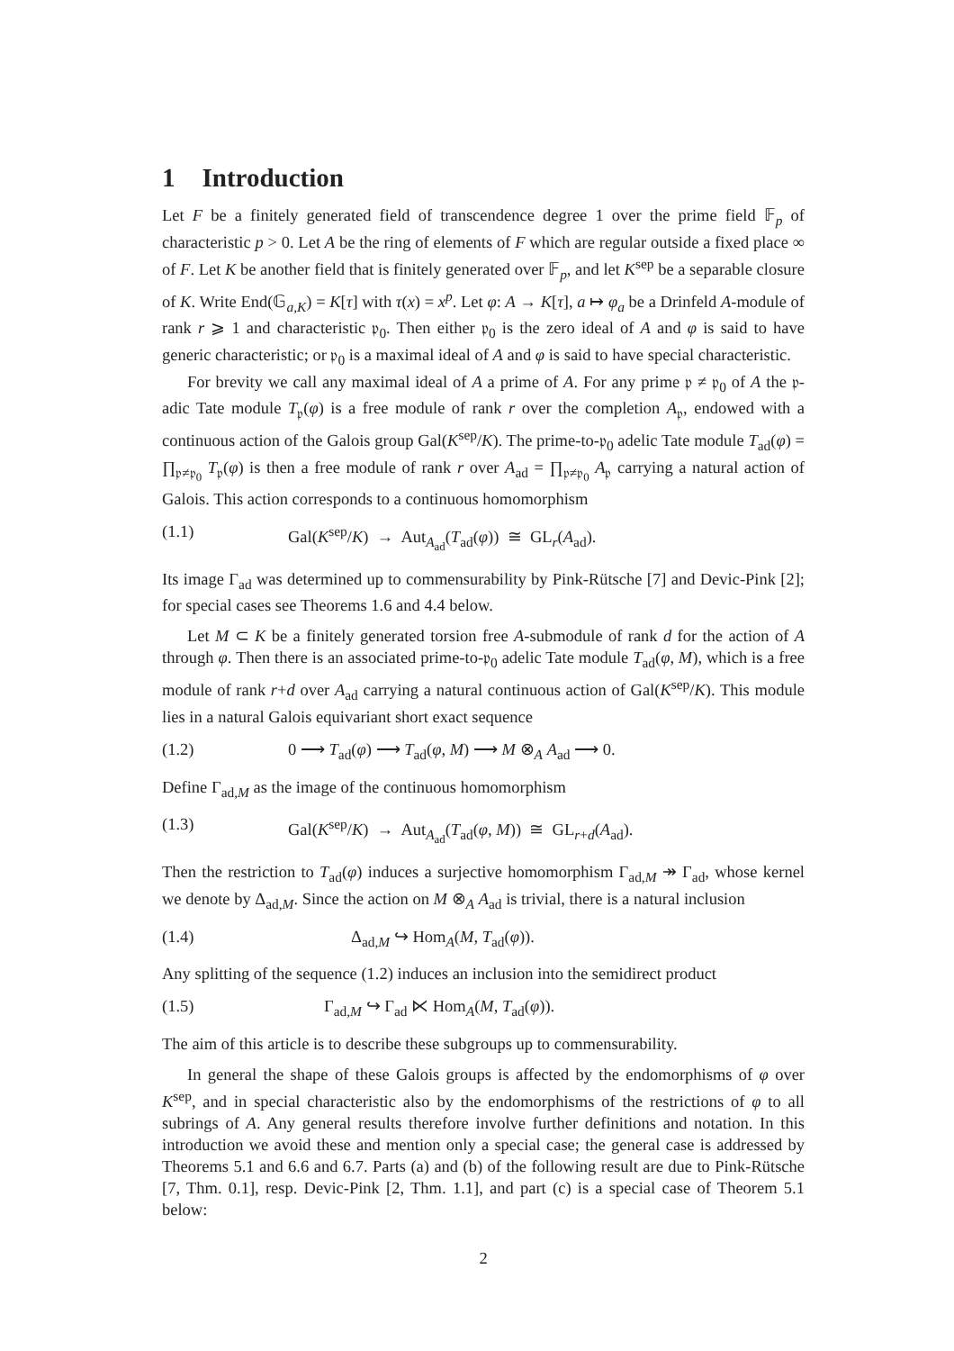1 Introduction
Let F be a finitely generated field of transcendence degree 1 over the prime field 𝔽<sub>p</sub> of characteristic p > 0. Let A be the ring of elements of F which are regular outside a fixed place ∞ of F. Let K be another field that is finitely generated over 𝔽<sub>p</sub>, and let K<sup>sep</sup> be a separable closure of K. Write End(𝔾<sub>a,K</sub>) = K[τ] with τ(x) = x<sup>p</sup>. Let φ: A → K[τ], a ↦ φ<sub>a</sub> be a Drinfeld A-module of rank r ⩾ 1 and characteristic 𝔭<sub>0</sub>. Then either 𝔭<sub>0</sub> is the zero ideal of A and φ is said to have generic characteristic; or 𝔭<sub>0</sub> is a maximal ideal of A and φ is said to have special characteristic.
For brevity we call any maximal ideal of A a prime of A. For any prime 𝔭 ≠ 𝔭<sub>0</sub> of A the 𝔭-adic Tate module T<sub>𝔭</sub>(φ) is a free module of rank r over the completion A<sub>𝔭</sub>, endowed with a continuous action of the Galois group Gal(K<sup>sep</sup>/K). The prime-to-𝔭<sub>0</sub> adelic Tate module T<sub>ad</sub>(φ) = ∏<sub>𝔭≠𝔭<sub>0</sub></sub> T<sub>𝔭</sub>(φ) is then a free module of rank r over A<sub>ad</sub> = ∏<sub>𝔭≠𝔭<sub>0</sub></sub> A<sub>𝔭</sub> carrying a natural action of Galois. This action corresponds to a continuous homomorphism
(1.1) Gal(K<sup>sep</sup>/K) → Aut<sub>A<sub>ad</sub></sub>(T<sub>ad</sub>(φ)) ≅ GL<sub>r</sub>(A<sub>ad</sub>).
Its image Γ<sub>ad</sub> was determined up to commensurability by Pink-Rütsche [7] and Devic-Pink [2]; for special cases see Theorems 1.6 and 4.4 below.
Let M ⊂ K be a finitely generated torsion free A-submodule of rank d for the action of A through φ. Then there is an associated prime-to-𝔭<sub>0</sub> adelic Tate module T<sub>ad</sub>(φ, M), which is a free module of rank r+d over A<sub>ad</sub> carrying a natural continuous action of Gal(K<sup>sep</sup>/K). This module lies in a natural Galois equivariant short exact sequence
(1.2) 0 ⟶ T<sub>ad</sub>(φ) ⟶ T<sub>ad</sub>(φ, M) ⟶ M ⊗<sub>A</sub> A<sub>ad</sub> ⟶ 0.
Define Γ<sub>ad,M</sub> as the image of the continuous homomorphism
(1.3) Gal(K<sup>sep</sup>/K) → Aut<sub>A<sub>ad</sub></sub>(T<sub>ad</sub>(φ, M)) ≅ GL<sub>r+d</sub>(A<sub>ad</sub>).
Then the restriction to T<sub>ad</sub>(φ) induces a surjective homomorphism Γ<sub>ad,M</sub> ↠ Γ<sub>ad</sub>, whose kernel we denote by Δ<sub>ad,M</sub>. Since the action on M ⊗<sub>A</sub> A<sub>ad</sub> is trivial, there is a natural inclusion
(1.4) Δ<sub>ad,M</sub> ↪ Hom<sub>A</sub>(M, T<sub>ad</sub>(φ)).
Any splitting of the sequence (1.2) induces an inclusion into the semidirect product
(1.5) Γ<sub>ad,M</sub> ↪ Γ<sub>ad</sub> ⋉ Hom<sub>A</sub>(M, T<sub>ad</sub>(φ)).
The aim of this article is to describe these subgroups up to commensurability.
In general the shape of these Galois groups is affected by the endomorphisms of φ over K<sup>sep</sup>, and in special characteristic also by the endomorphisms of the restrictions of φ to all subrings of A. Any general results therefore involve further definitions and notation. In this introduction we avoid these and mention only a special case; the general case is addressed by Theorems 5.1 and 6.6 and 6.7. Parts (a) and (b) of the following result are due to Pink-Rütsche [7, Thm. 0.1], resp. Devic-Pink [2, Thm. 1.1], and part (c) is a special case of Theorem 5.1 below:
2